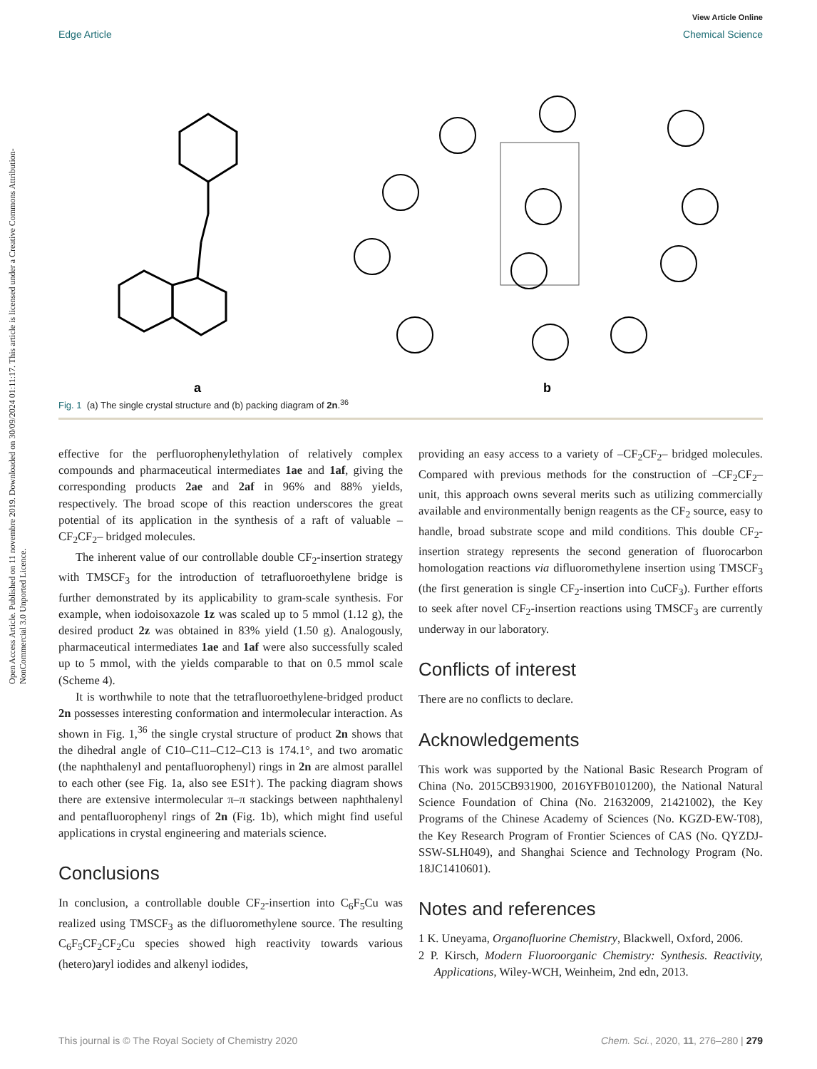View Article Online
Edge Article Chemical Science
Open Access Article. Published on 11 novembre 2019. Downloaded on 30/09/2024 01:11:17. This article is licensed under a Creative Commons Attribution-NonCommercial 3.0 Unported Licence.
a
b
Fig. 1 (a) The single crystal structure and (b) packing diagram of 2n.<sup>36</sup>
effective for the perfluorophenylethylation of relatively complex compounds and pharmaceutical intermediates 1ae and 1af, giving the corresponding products 2ae and 2af in 96% and 88% yields, respectively. The broad scope of this reaction underscores the great potential of its application in the synthesis of a raft of valuable –CF<sub>2</sub>CF<sub>2</sub>– bridged molecules.
The inherent value of our controllable double CF<sub>2</sub>-insertion strategy with TMSCF<sub>3</sub> for the introduction of tetrafluoroethylene bridge is further demonstrated by its applicability to gram-scale synthesis. For example, when iodoisoxazole 1z was scaled up to 5 mmol (1.12 g), the desired product 2z was obtained in 83% yield (1.50 g). Analogously, pharmaceutical intermediates 1ae and 1af were also successfully scaled up to 5 mmol, with the yields comparable to that on 0.5 mmol scale (Scheme 4).
It is worthwhile to note that the tetrafluoroethylene-bridged product 2n possesses interesting conformation and intermolecular interaction. As shown in Fig. 1,<sup>36</sup> the single crystal structure of product 2n shows that the dihedral angle of C10–C11–C12–C13 is 174.1°, and two aromatic (the naphthalenyl and pentafluorophenyl) rings in 2n are almost parallel to each other (see Fig. 1a, also see ESI†). The packing diagram shows there are extensive intermolecular π–π stackings between naphthalenyl and pentafluorophenyl rings of 2n (Fig. 1b), which might find useful applications in crystal engineering and materials science.
Conclusions
In conclusion, a controllable double CF<sub>2</sub>-insertion into C<sub>6</sub>F<sub>5</sub>Cu was realized using TMSCF<sub>3</sub> as the difluoromethylene source. The resulting C<sub>6</sub>F<sub>5</sub>CF<sub>2</sub>CF<sub>2</sub>Cu species showed high reactivity towards various (hetero)aryl iodides and alkenyl iodides,
providing an easy access to a variety of –CF<sub>2</sub>CF<sub>2</sub>– bridged molecules. Compared with previous methods for the construction of –CF<sub>2</sub>CF<sub>2</sub>– unit, this approach owns several merits such as utilizing commercially available and environmentally benign reagents as the CF<sub>2</sub> source, easy to handle, broad substrate scope and mild conditions. This double CF<sub>2</sub>-insertion strategy represents the second generation of fluorocarbon homologation reactions via difluoromethylene insertion using TMSCF<sub>3</sub> (the first generation is single CF<sub>2</sub>-insertion into CuCF<sub>3</sub>). Further efforts to seek after novel CF<sub>2</sub>-insertion reactions using TMSCF<sub>3</sub> are currently underway in our laboratory.
Conflicts of interest
There are no conflicts to declare.
Acknowledgements
This work was supported by the National Basic Research Program of China (No. 2015CB931900, 2016YFB0101200), the National Natural Science Foundation of China (No. 21632009, 21421002), the Key Programs of the Chinese Academy of Sciences (No. KGZD-EW-T08), the Key Research Program of Frontier Sciences of CAS (No. QYZDJ-SSW-SLH049), and Shanghai Science and Technology Program (No. 18JC1410601).
Notes and references
1 K. Uneyama, Organofluorine Chemistry, Blackwell, Oxford, 2006.
2 P. Kirsch, Modern Fluoroorganic Chemistry: Synthesis. Reactivity, Applications, Wiley-WCH, Weinheim, 2nd edn, 2013.
This journal is © The Royal Society of Chemistry 2020 Chem. Sci., 2020, 11, 276–280 | 279